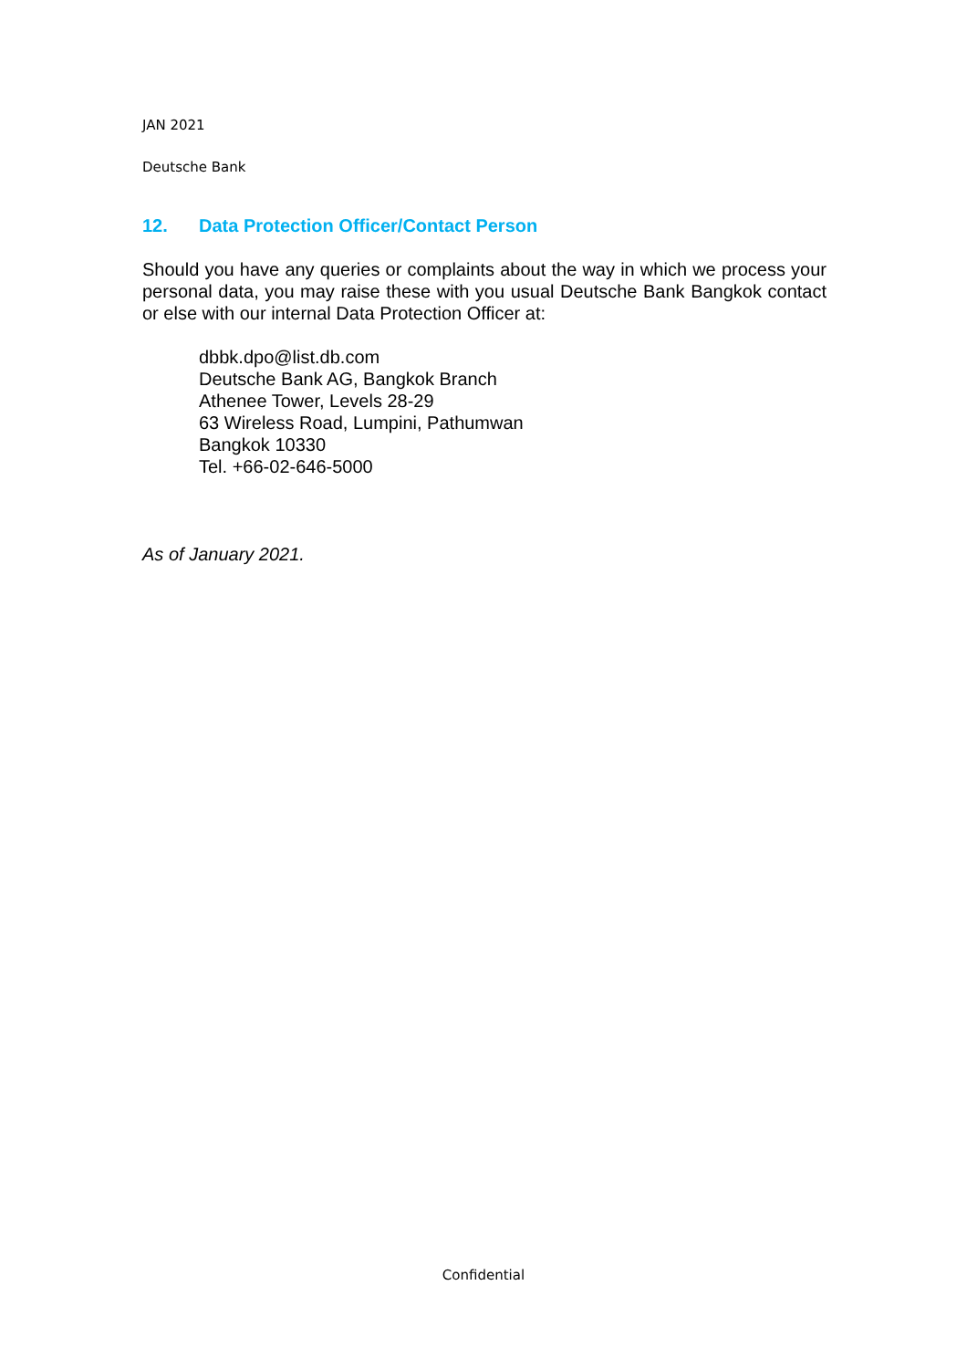JAN 2021
Deutsche Bank
12. Data Protection Officer/Contact Person
Should you have any queries or complaints about the way in which we process your personal data, you may raise these with you usual Deutsche Bank Bangkok contact or else with our internal Data Protection Officer at:
dbbk.dpo@list.db.com
Deutsche Bank AG, Bangkok Branch
Athenee Tower, Levels 28-29
63 Wireless Road, Lumpini, Pathumwan
Bangkok 10330
Tel. +66-02-646-5000
As of January 2021.
Confidential